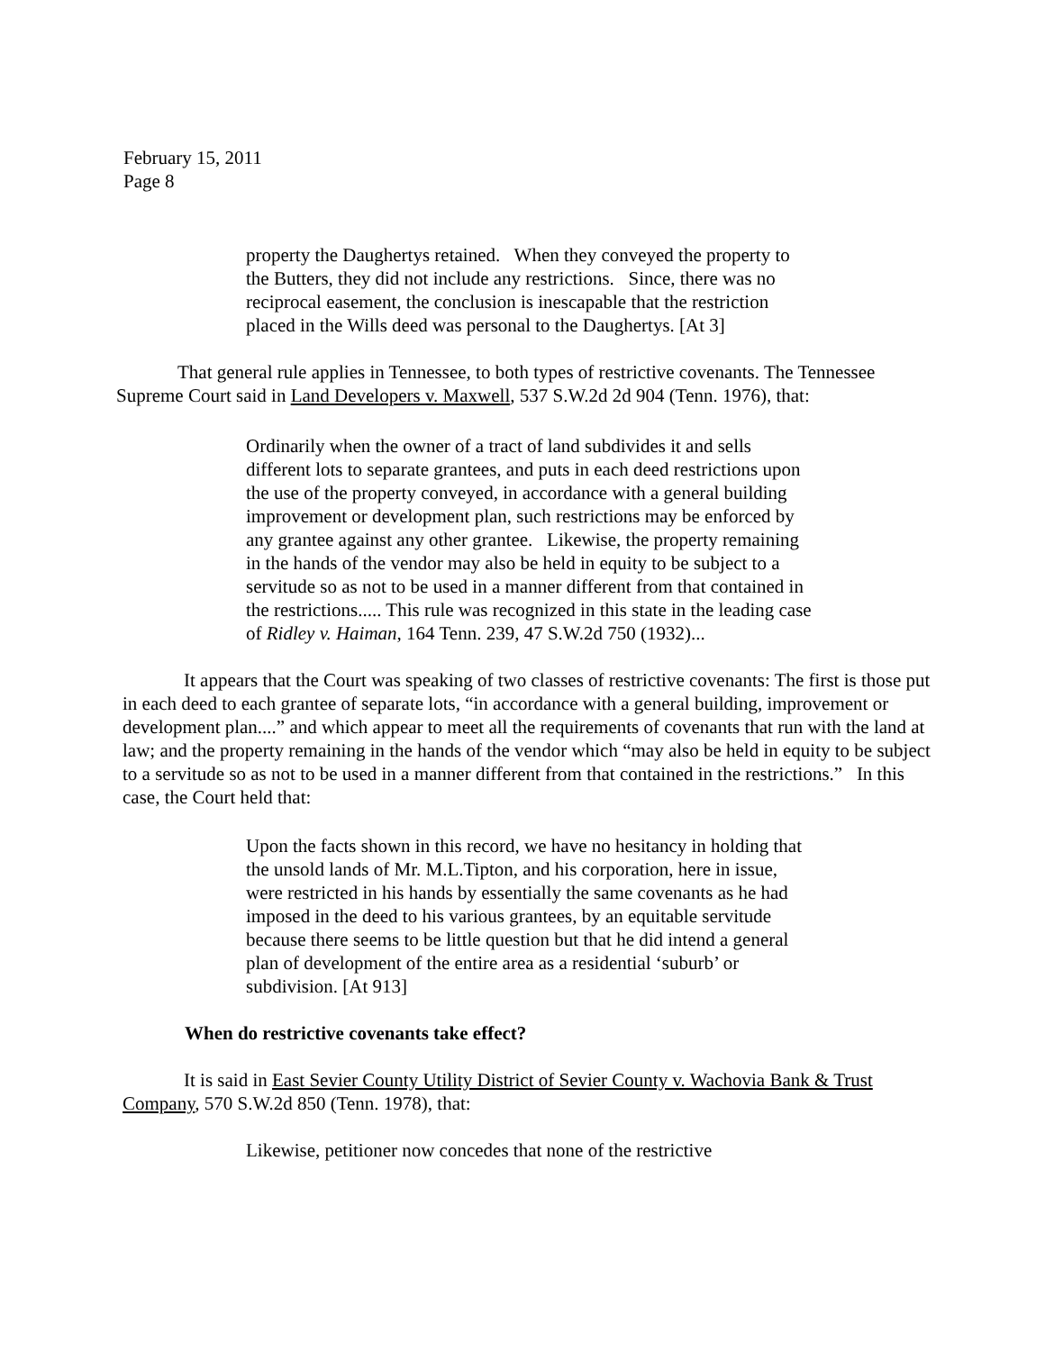February 15, 2011
Page 8
property the Daughertys retained. When they conveyed the property to the Butters, they did not include any restrictions. Since, there was no reciprocal easement, the conclusion is inescapable that the restriction placed in the Wills deed was personal to the Daughertys. [At 3]
That general rule applies in Tennessee, to both types of restrictive covenants. The Tennessee Supreme Court said in Land Developers v. Maxwell, 537 S.W.2d 2d 904 (Tenn. 1976), that:
Ordinarily when the owner of a tract of land subdivides it and sells different lots to separate grantees, and puts in each deed restrictions upon the use of the property conveyed, in accordance with a general building improvement or development plan, such restrictions may be enforced by any grantee against any other grantee. Likewise, the property remaining in the hands of the vendor may also be held in equity to be subject to a servitude so as not to be used in a manner different from that contained in the restrictions..... This rule was recognized in this state in the leading case of Ridley v. Haiman, 164 Tenn. 239, 47 S.W.2d 750 (1932)...
It appears that the Court was speaking of two classes of restrictive covenants: The first is those put in each deed to each grantee of separate lots, “in accordance with a general building, improvement or development plan....” and which appear to meet all the requirements of covenants that run with the land at law; and the property remaining in the hands of the vendor which “may also be held in equity to be subject to a servitude so as not to be used in a manner different from that contained in the restrictions.” In this case, the Court held that:
Upon the facts shown in this record, we have no hesitancy in holding that the unsold lands of Mr. M.L.Tipton, and his corporation, here in issue, were restricted in his hands by essentially the same covenants as he had imposed in the deed to his various grantees, by an equitable servitude because there seems to be little question but that he did intend a general plan of development of the entire area as a residential ‘suburb’ or subdivision. [At 913]
When do restrictive covenants take effect?
It is said in East Sevier County Utility District of Sevier County v. Wachovia Bank & Trust Company, 570 S.W.2d 850 (Tenn. 1978), that:
Likewise, petitioner now concedes that none of the restrictive